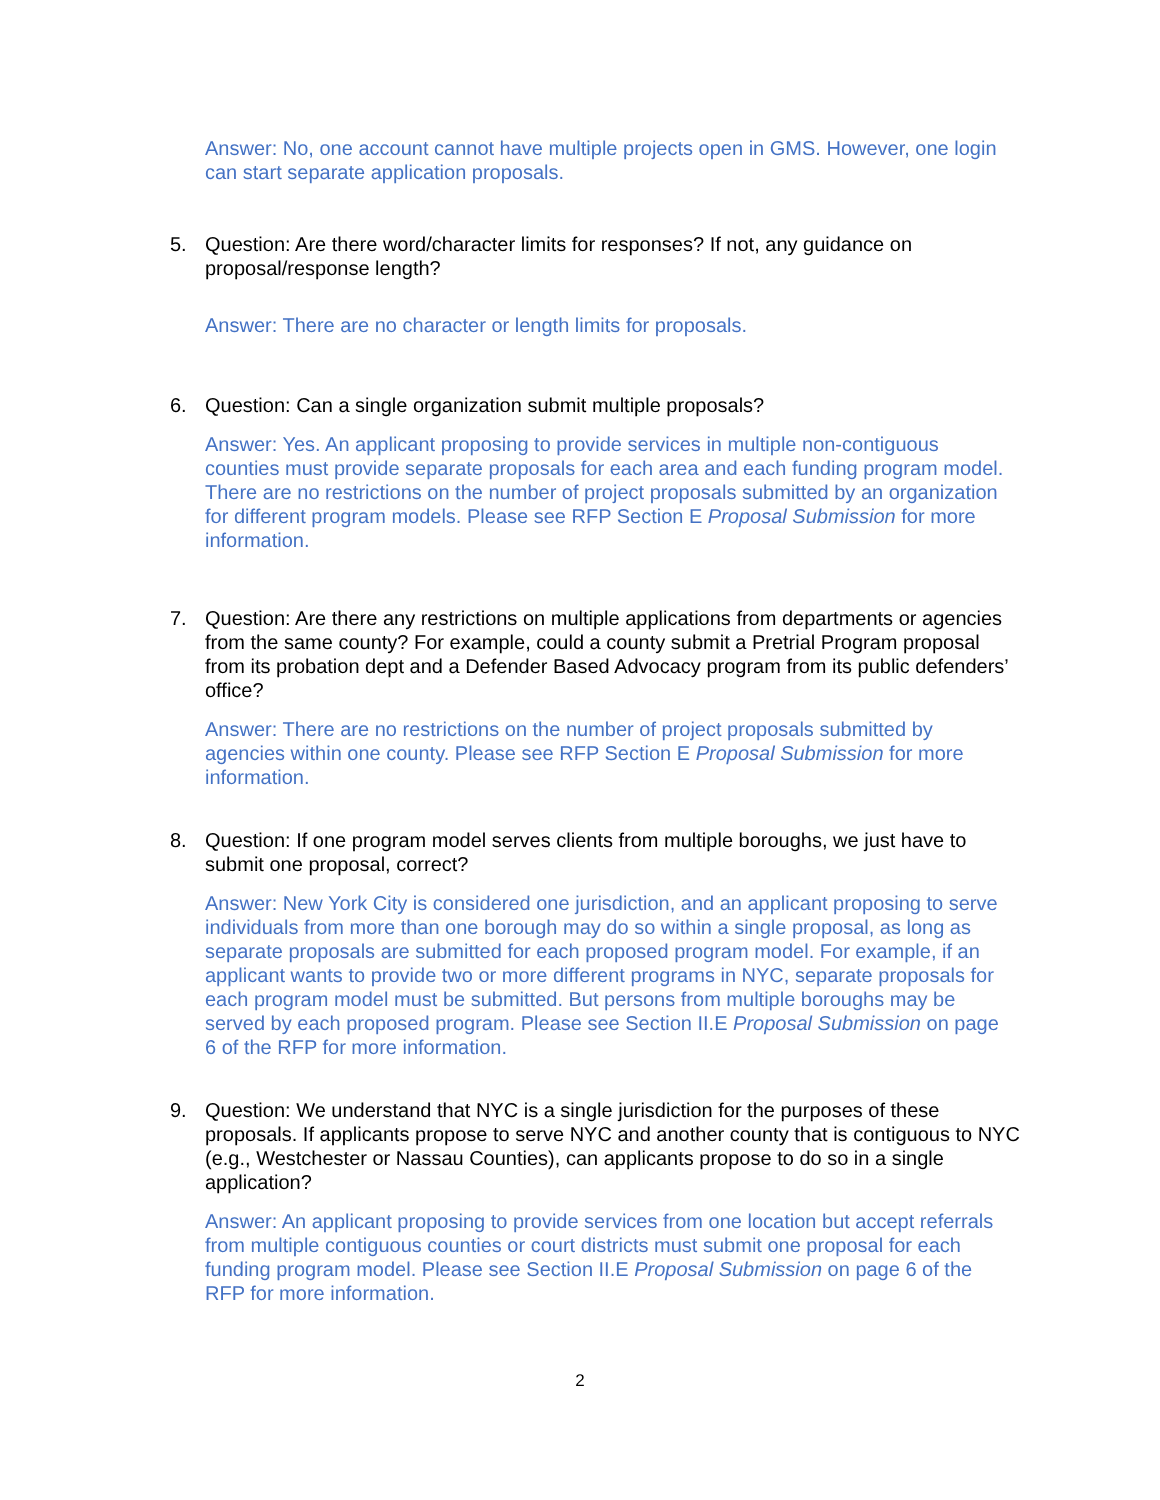Answer: No, one account cannot have multiple projects open in GMS. However, one login can start separate application proposals.
5. Question: Are there word/character limits for responses? If not, any guidance on proposal/response length?
Answer: There are no character or length limits for proposals.
6. Question: Can a single organization submit multiple proposals?
Answer: Yes. An applicant proposing to provide services in multiple non-contiguous counties must provide separate proposals for each area and each funding program model. There are no restrictions on the number of project proposals submitted by an organization for different program models. Please see RFP Section E Proposal Submission for more information.
7. Question: Are there any restrictions on multiple applications from departments or agencies from the same county? For example, could a county submit a Pretrial Program proposal from its probation dept and a Defender Based Advocacy program from its public defenders’ office?
Answer: There are no restrictions on the number of project proposals submitted by agencies within one county. Please see RFP Section E Proposal Submission for more information.
8. Question: If one program model serves clients from multiple boroughs, we just have to submit one proposal, correct?
Answer: New York City is considered one jurisdiction, and an applicant proposing to serve individuals from more than one borough may do so within a single proposal, as long as separate proposals are submitted for each proposed program model. For example, if an applicant wants to provide two or more different programs in NYC, separate proposals for each program model must be submitted. But persons from multiple boroughs may be served by each proposed program. Please see Section II.E Proposal Submission on page 6 of the RFP for more information.
9. Question: We understand that NYC is a single jurisdiction for the purposes of these proposals. If applicants propose to serve NYC and another county that is contiguous to NYC (e.g., Westchester or Nassau Counties), can applicants propose to do so in a single application?
Answer: An applicant proposing to provide services from one location but accept referrals from multiple contiguous counties or court districts must submit one proposal for each funding program model. Please see Section II.E Proposal Submission on page 6 of the RFP for more information.
2